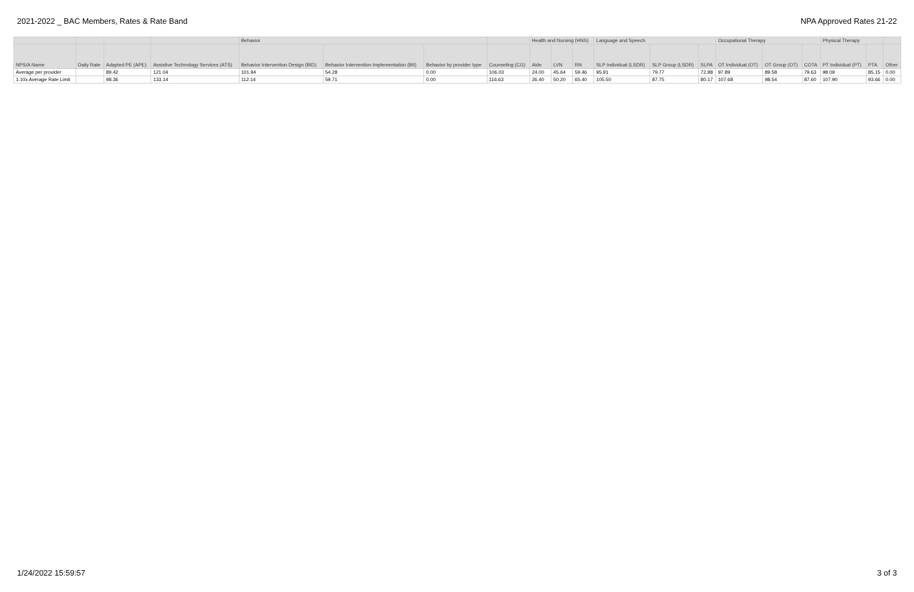2021-2022 _ BAC Members, Rates & Rate Band NPA Approved Rates 21-22
| | | | | Behavior | | | | Health and Nursing (HNS) | | | Language and Speech | | | Occupational Therapy | | | Physical Therapy | | |
| --- | --- | --- | --- | --- | --- | --- | --- | --- | --- | --- | --- | --- | --- | --- | --- | --- | --- | --- | --- |
| NPS/A Name | Daily Rate | Adapted PE (APE) | Assistive Technology Services (ATS) | Behavior Intervention Design (BID) | Behavior Intervention Implementation (BII) | Behavior by provider type | Counseling (CG) | Aide | LVN | RN | SLP Individual (LSDR) | SLP Group (LSDR) | SLPA | OT Individual (OT) | OT Group (OT) | COTA | PT Individual (PT) | PTA | Other |
| Average per provider | | 89.42 | 121.04 | 101.94 | 54.28 | 0.00 | 106.03 | 24.00 | 45.64 | 59.46 | 95.91 | 79.77 | 72.88 | 97.89 | 89.58 | 79.63 | 98.09 | 85.15 | 0.00 |
| 1.10x Average Rate Limit | | 98.36 | 133.14 | 112.14 | 59.71 | 0.00 | 116.63 | 26.40 | 50.20 | 65.40 | 105.50 | 87.75 | 80.17 | 107.68 | 98.54 | 87.60 | 107.90 | 93.66 | 0.00 |
1/24/2022 15:59:57 3 of 3